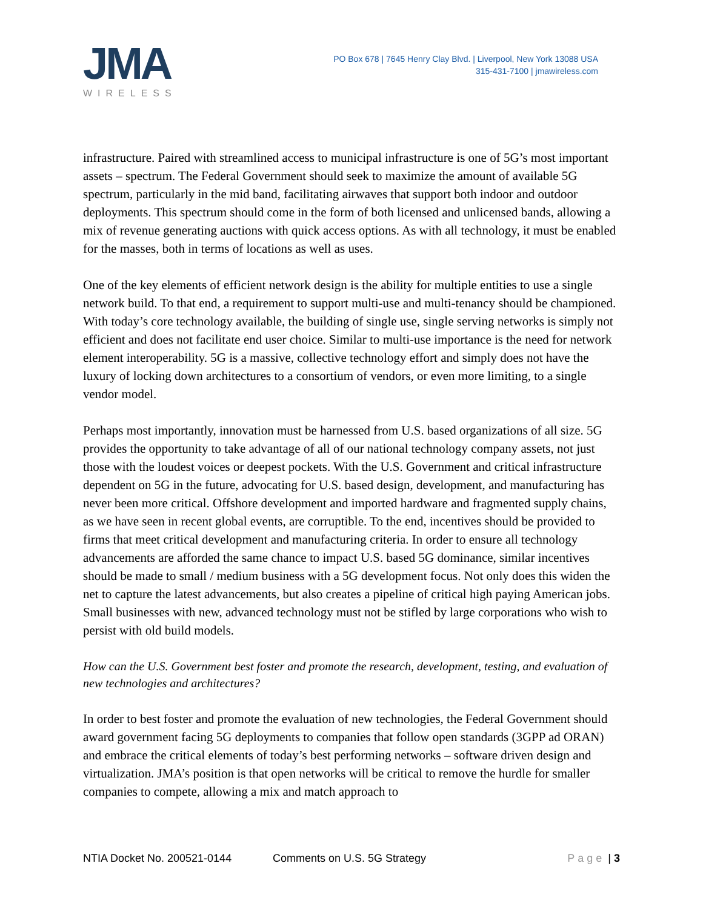JMA
WIRELESS
PO Box 678 | 7645 Henry Clay Blvd. | Liverpool, New York 13088 USA
315-431-7100 | jmawireless.com
infrastructure. Paired with streamlined access to municipal infrastructure is one of 5G’s most important assets – spectrum. The Federal Government should seek to maximize the amount of available 5G spectrum, particularly in the mid band, facilitating airwaves that support both indoor and outdoor deployments. This spectrum should come in the form of both licensed and unlicensed bands, allowing a mix of revenue generating auctions with quick access options. As with all technology, it must be enabled for the masses, both in terms of locations as well as uses.
One of the key elements of efficient network design is the ability for multiple entities to use a single network build. To that end, a requirement to support multi-use and multi-tenancy should be championed. With today’s core technology available, the building of single use, single serving networks is simply not efficient and does not facilitate end user choice. Similar to multi-use importance is the need for network element interoperability. 5G is a massive, collective technology effort and simply does not have the luxury of locking down architectures to a consortium of vendors, or even more limiting, to a single vendor model.
Perhaps most importantly, innovation must be harnessed from U.S. based organizations of all size. 5G provides the opportunity to take advantage of all of our national technology company assets, not just those with the loudest voices or deepest pockets. With the U.S. Government and critical infrastructure dependent on 5G in the future, advocating for U.S. based design, development, and manufacturing has never been more critical. Offshore development and imported hardware and fragmented supply chains, as we have seen in recent global events, are corruptible. To the end, incentives should be provided to firms that meet critical development and manufacturing criteria. In order to ensure all technology advancements are afforded the same chance to impact U.S. based 5G dominance, similar incentives should be made to small / medium business with a 5G development focus. Not only does this widen the net to capture the latest advancements, but also creates a pipeline of critical high paying American jobs. Small businesses with new, advanced technology must not be stifled by large corporations who wish to persist with old build models.
How can the U.S. Government best foster and promote the research, development, testing, and evaluation of new technologies and architectures?
In order to best foster and promote the evaluation of new technologies, the Federal Government should award government facing 5G deployments to companies that follow open standards (3GPP ad ORAN) and embrace the critical elements of today’s best performing networks – software driven design and virtualization. JMA’s position is that open networks will be critical to remove the hurdle for smaller companies to compete, allowing a mix and match approach to
NTIA Docket No. 200521-0144 Comments on U.S. 5G Strategy Page | 3